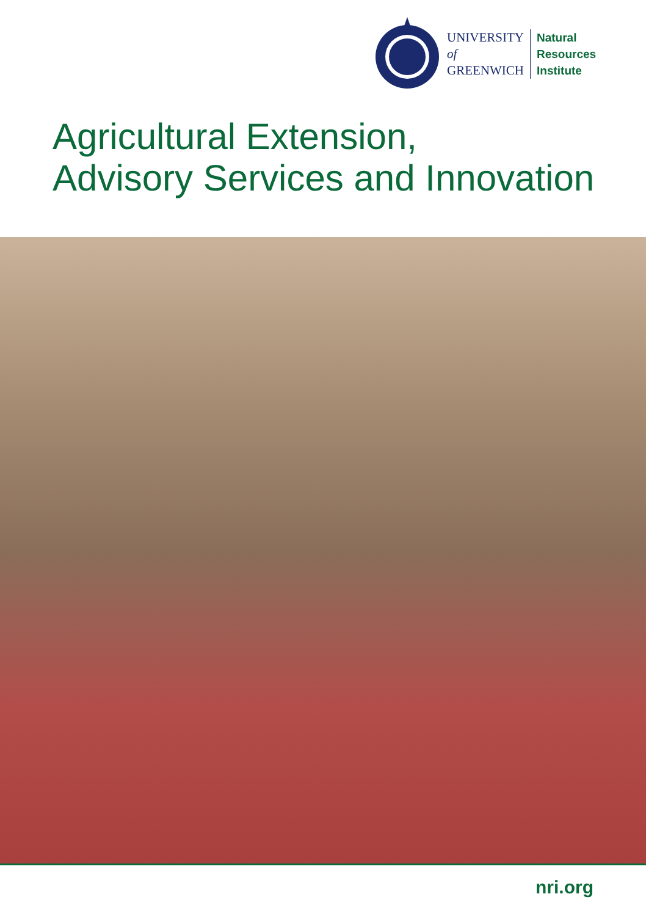UNIVERSITY
of
GREENWICH
Natural
Resources
Institute
Agricultural Extension,
Advisory Services and Innovation
nri.org